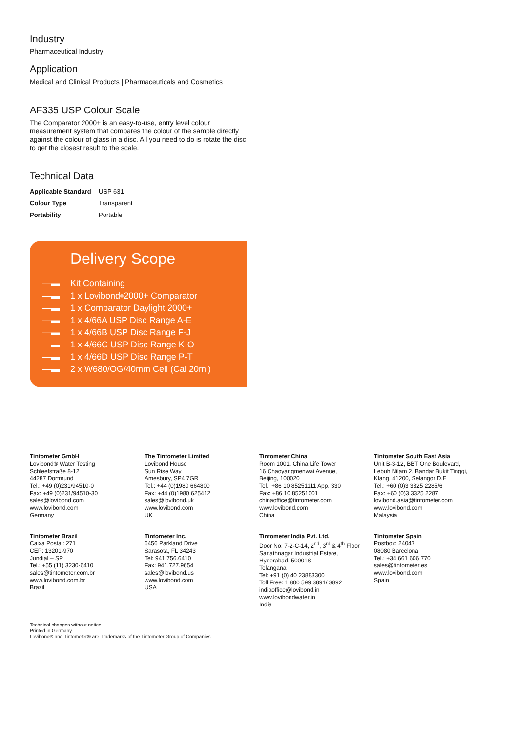Industry
Pharmaceutical Industry
Application
Medical and Clinical Products | Pharmaceuticals and Cosmetics
AF335 USP Colour Scale
The Comparator 2000+ is an easy-to-use, entry level colour measurement system that compares the colour of the sample directly against the colour of glass in a disc. All you need to do is rotate the disc to get the closest result to the scale.
Technical Data
| Applicable Standard | USP 631 |
| Colour Type | Transparent |
| Portability | Portable |
Delivery Scope
—▬ Kit Containing
—▬ 1 x Lovibond<sup>®</sup> 2000+ Comparator
—▬ 1 x Comparator Daylight 2000+
—▬ 1 x 4/66A USP Disc Range A-E
—▬ 1 x 4/66B USP Disc Range F-J
—▬ 1 x 4/66C USP Disc Range K-O
—▬ 1 x 4/66D USP Disc Range P-T
—▬ 2 x W680/OG/40mm Cell (Cal 20ml)
Tintometer GmbH
Lovibond® Water Testing
Schleefstraße 8-12
44287 Dortmund
Tel.: +49 (0)231/94510-0
Fax: +49 (0)231/94510-30
sales@lovibond.com
www.lovibond.com
Germany
The Tintometer Limited
Lovibond House
Sun Rise Way
Amesbury, SP4 7GR
Tel.: +44 (0)1980 664800
Fax: +44 (0)1980 625412
sales@lovibond.uk
www.lovibond.com
UK
Tintometer China
Room 1001, China Life Tower
16 Chaoyangmenwai Avenue,
Beijing, 100020
Tel.: +86 10 85251111 App. 330
Fax: +86 10 85251001
chinaoffice@tintometer.com
www.lovibond.com
China
Tintometer South East Asia
Unit B-3-12, BBT One Boulevard,
Lebuh Nilam 2, Bandar Bukit Tinggi,
Klang, 41200, Selangor D.E
Tel.: +60 (0)3 3325 2285/6
Fax: +60 (0)3 3325 2287
lovibond.asia@tintometer.com
www.lovibond.com
Malaysia
Tintometer Brazil
Caixa Postal: 271
CEP: 13201-970
Jundiaí – SP
Tel.: +55 (11) 3230-6410
sales@tintometer.com.br
www.lovibond.com.br
Brazil
Tintometer Inc.
6456 Parkland Drive
Sarasota, FL 34243
Tel: 941.756.6410
Fax: 941.727.9654
sales@lovibond.us
www.lovibond.com
USA
Tintometer India Pvt. Ltd.
Door No: 7-2-C-14, 2<sup>nd</sup>, 3<sup>rd</sup> & 4<sup>th</sup> Floor
Sanathnagar Industrial Estate,
Hyderabad, 500018
Telangana
Tel: +91 (0) 40 23883300
Toll Free: 1 800 599 3891/ 3892
indiaoffice@lovibond.in
www.lovibondwater.in
India
Tintometer Spain
Postbox: 24047
08080 Barcelona
Tel.: +34 661 606 770
sales@tintometer.es
www.lovibond.com
Spain
Technical changes without notice
Printed in Germany
Lovibond® and Tintometer® are Trademarks of the Tintometer Group of Companies